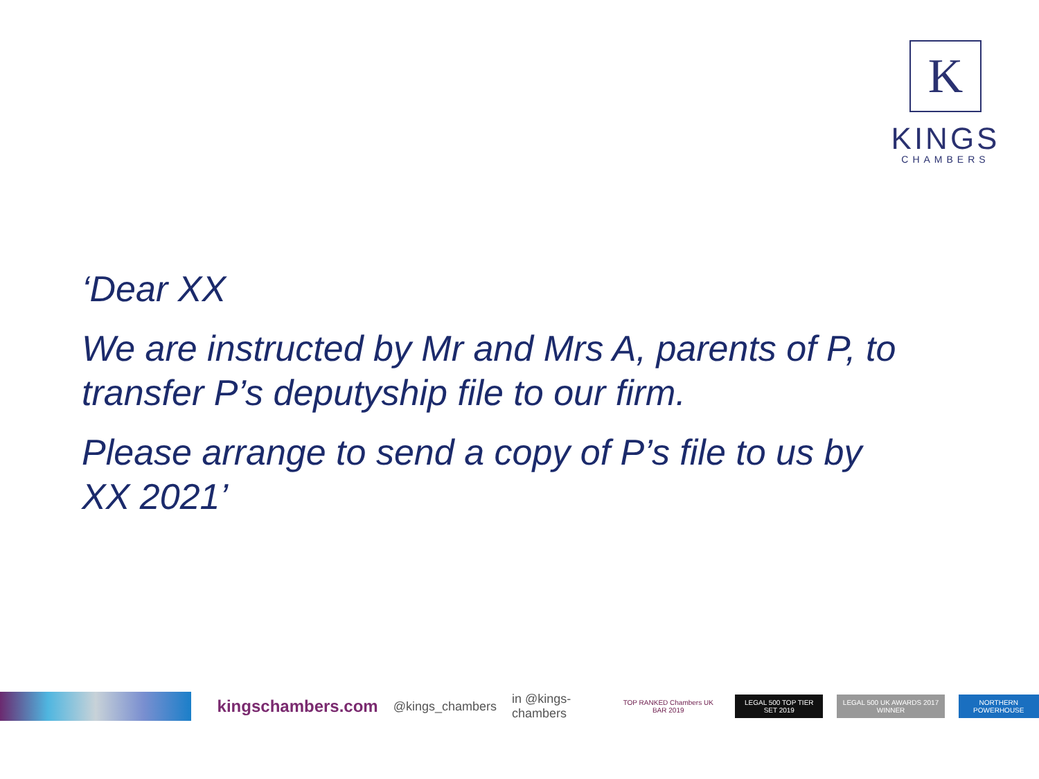K
KINGS
CHAMBERS
‘Dear XX
We are instructed by Mr and Mrs A, parents of P, to transfer P’s deputyship file to our firm.
Please arrange to send a copy of P’s file to us by XX 2021’
kingschambers.com @kings_chambers in @kings-chambers TOP RANKED Chambers UK BAR 2019 LEGAL 500 TOP TIER SET 2019 LEGAL 500 UK AWARDS 2017 WINNER NORTHERN POWERHOUSE